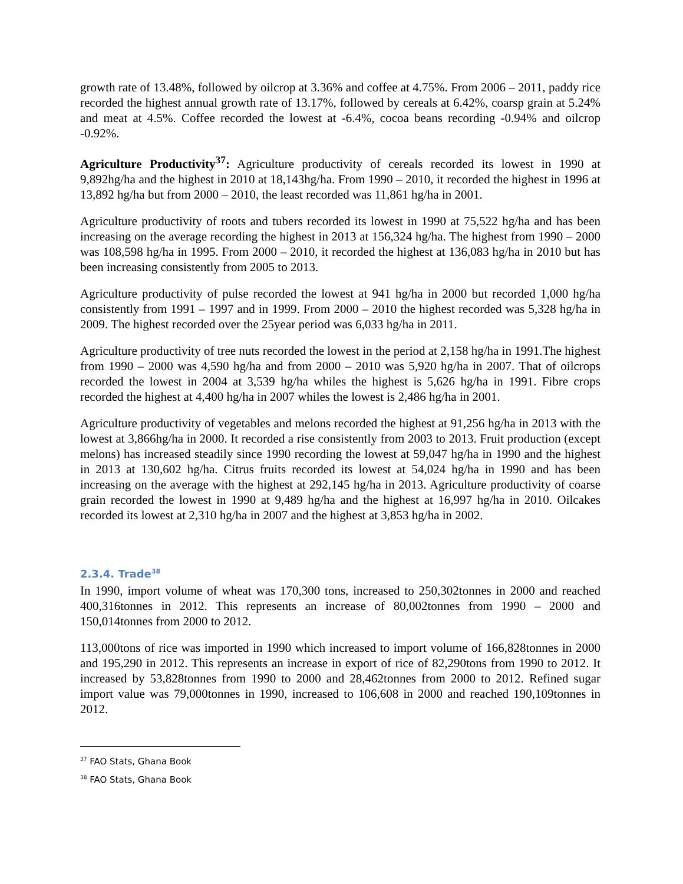growth rate of 13.48%, followed by oilcrop at 3.36% and coffee at 4.75%. From 2006 – 2011, paddy rice recorded the highest annual growth rate of 13.17%, followed by cereals at 6.42%, coarsp grain at 5.24% and meat at 4.5%. Coffee recorded the lowest at -6.4%, cocoa beans recording -0.94% and oilcrop -0.92%.
Agriculture Productivity<sup>37</sup>: Agriculture productivity of cereals recorded its lowest in 1990 at 9,892hg/ha and the highest in 2010 at 18,143hg/ha. From 1990 – 2010, it recorded the highest in 1996 at 13,892 hg/ha but from 2000 – 2010, the least recorded was 11,861 hg/ha in 2001.
Agriculture productivity of roots and tubers recorded its lowest in 1990 at 75,522 hg/ha and has been increasing on the average recording the highest in 2013 at 156,324 hg/ha. The highest from 1990 – 2000 was 108,598 hg/ha in 1995. From 2000 – 2010, it recorded the highest at 136,083 hg/ha in 2010 but has been increasing consistently from 2005 to 2013.
Agriculture productivity of pulse recorded the lowest at 941 hg/ha in 2000 but recorded 1,000 hg/ha consistently from 1991 – 1997 and in 1999. From 2000 – 2010 the highest recorded was 5,328 hg/ha in 2009. The highest recorded over the 25year period was 6,033 hg/ha in 2011.
Agriculture productivity of tree nuts recorded the lowest in the period at 2,158 hg/ha in 1991.The highest from 1990 – 2000 was 4,590 hg/ha and from 2000 – 2010 was 5,920 hg/ha in 2007. That of oilcrops recorded the lowest in 2004 at 3,539 hg/ha whiles the highest is 5,626 hg/ha in 1991. Fibre crops recorded the highest at 4,400 hg/ha in 2007 whiles the lowest is 2,486 hg/ha in 2001.
Agriculture productivity of vegetables and melons recorded the highest at 91,256 hg/ha in 2013 with the lowest at 3,866hg/ha in 2000. It recorded a rise consistently from 2003 to 2013. Fruit production (except melons) has increased steadily since 1990 recording the lowest at 59,047 hg/ha in 1990 and the highest in 2013 at 130,602 hg/ha. Citrus fruits recorded its lowest at 54,024 hg/ha in 1990 and has been increasing on the average with the highest at 292,145 hg/ha in 2013. Agriculture productivity of coarse grain recorded the lowest in 1990 at 9,489 hg/ha and the highest at 16,997 hg/ha in 2010. Oilcakes recorded its lowest at 2,310 hg/ha in 2007 and the highest at 3,853 hg/ha in 2002.
2.3.4. Trade<sup>38</sup>
In 1990, import volume of wheat was 170,300 tons, increased to 250,302tonnes in 2000 and reached 400,316tonnes in 2012. This represents an increase of 80,002tonnes from 1990 – 2000 and 150,014tonnes from 2000 to 2012.
113,000tons of rice was imported in 1990 which increased to import volume of 166,828tonnes in 2000 and 195,290 in 2012. This represents an increase in export of rice of 82,290tons from 1990 to 2012. It increased by 53,828tonnes from 1990 to 2000 and 28,462tonnes from 2000 to 2012. Refined sugar import value was 79,000tonnes in 1990, increased to 106,608 in 2000 and reached 190,109tonnes in 2012.
<sup>37</sup> FAO Stats, Ghana Book
<sup>38</sup> FAO Stats, Ghana Book